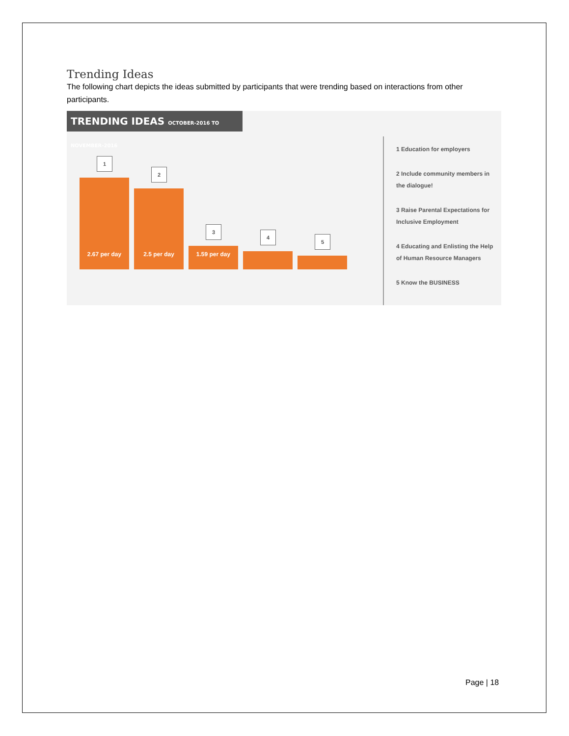Trending Ideas
The following chart depicts the ideas submitted by participants that were trending based on interactions from other participants.
TRENDING IDEAS OCTOBER-2016 TO NOVEMBER-2016
1
2.67 per day
2
2.5 per day
3
1.59 per day
4
5
1 Education for employers
2 Include community members in the dialogue!
3 Raise Parental Expectations for Inclusive Employment
4 Educating and Enlisting the Help of Human Resource Managers
5 Know the BUSINESS
Page | 18